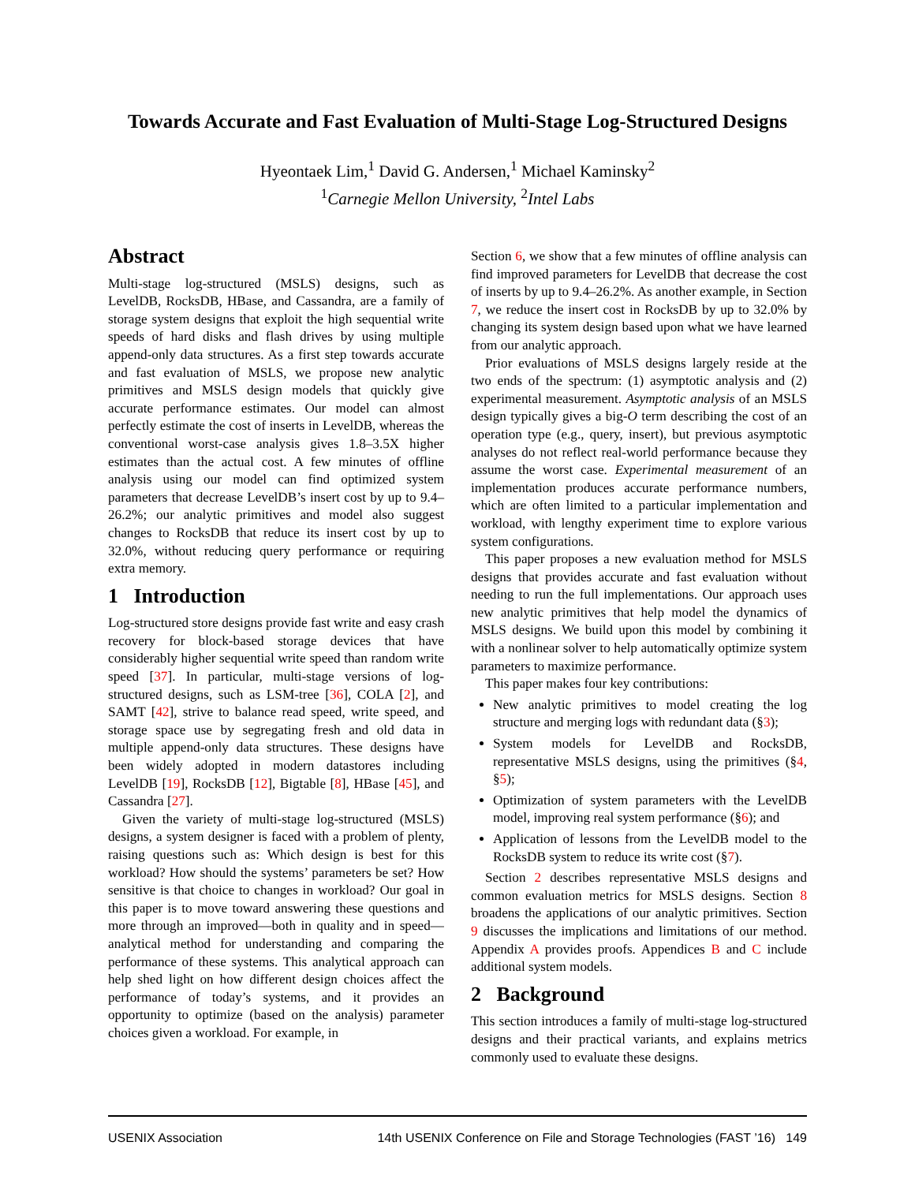Towards Accurate and Fast Evaluation of Multi-Stage Log-Structured Designs
Hyeontaek Lim,<sup>1</sup> David G. Andersen,<sup>1</sup> Michael Kaminsky<sup>2</sup>
<sup>1</sup> Carnegie Mellon University, <sup>2</sup>Intel Labs
Abstract
Multi-stage log-structured (MSLS) designs, such as LevelDB, RocksDB, HBase, and Cassandra, are a family of storage system designs that exploit the high sequential write speeds of hard disks and flash drives by using multiple append-only data structures. As a first step towards accurate and fast evaluation of MSLS, we propose new analytic primitives and MSLS design models that quickly give accurate performance estimates. Our model can almost perfectly estimate the cost of inserts in LevelDB, whereas the conventional worst-case analysis gives 1.8–3.5X higher estimates than the actual cost. A few minutes of offline analysis using our model can find optimized system parameters that decrease LevelDB’s insert cost by up to 9.4–26.2%; our analytic primitives and model also suggest changes to RocksDB that reduce its insert cost by up to 32.0%, without reducing query performance or requiring extra memory.
1 Introduction
Log-structured store designs provide fast write and easy crash recovery for block-based storage devices that have considerably higher sequential write speed than random write speed [37]. In particular, multi-stage versions of log-structured designs, such as LSM-tree [36], COLA [2], and SAMT [42], strive to balance read speed, write speed, and storage space use by segregating fresh and old data in multiple append-only data structures. These designs have been widely adopted in modern datastores including LevelDB [19], RocksDB [12], Bigtable [8], HBase [45], and Cassandra [27].
Given the variety of multi-stage log-structured (MSLS) designs, a system designer is faced with a problem of plenty, raising questions such as: Which design is best for this workload? How should the systems’ parameters be set? How sensitive is that choice to changes in workload? Our goal in this paper is to move toward answering these questions and more through an improved—both in quality and in speed—analytical method for understanding and comparing the performance of these systems. This analytical approach can help shed light on how different design choices affect the performance of today’s systems, and it provides an opportunity to optimize (based on the analysis) parameter choices given a workload. For example, in
Section 6, we show that a few minutes of offline analysis can find improved parameters for LevelDB that decrease the cost of inserts by up to 9.4–26.2%. As another example, in Section 7, we reduce the insert cost in RocksDB by up to 32.0% by changing its system design based upon what we have learned from our analytic approach.
Prior evaluations of MSLS designs largely reside at the two ends of the spectrum: (1) asymptotic analysis and (2) experimental measurement. Asymptotic analysis of an MSLS design typically gives a big-O term describing the cost of an operation type (e.g., query, insert), but previous asymptotic analyses do not reflect real-world performance because they assume the worst case. Experimental measurement of an implementation produces accurate performance numbers, which are often limited to a particular implementation and workload, with lengthy experiment time to explore various system configurations.
This paper proposes a new evaluation method for MSLS designs that provides accurate and fast evaluation without needing to run the full implementations. Our approach uses new analytic primitives that help model the dynamics of MSLS designs. We build upon this model by combining it with a nonlinear solver to help automatically optimize system parameters to maximize performance.
This paper makes four key contributions:
New analytic primitives to model creating the log structure and merging logs with redundant data (§3);
System models for LevelDB and RocksDB, representative MSLS designs, using the primitives (§4, §5);
Optimization of system parameters with the LevelDB model, improving real system performance (§6); and
Application of lessons from the LevelDB model to the RocksDB system to reduce its write cost (§7).
Section 2 describes representative MSLS designs and common evaluation metrics for MSLS designs. Section 8 broadens the applications of our analytic primitives. Section 9 discusses the implications and limitations of our method. Appendix A provides proofs. Appendices B and C include additional system models.
2 Background
This section introduces a family of multi-stage log-structured designs and their practical variants, and explains metrics commonly used to evaluate these designs.
USENIX Association 14th USENIX Conference on File and Storage Technologies (FAST ’16) 149